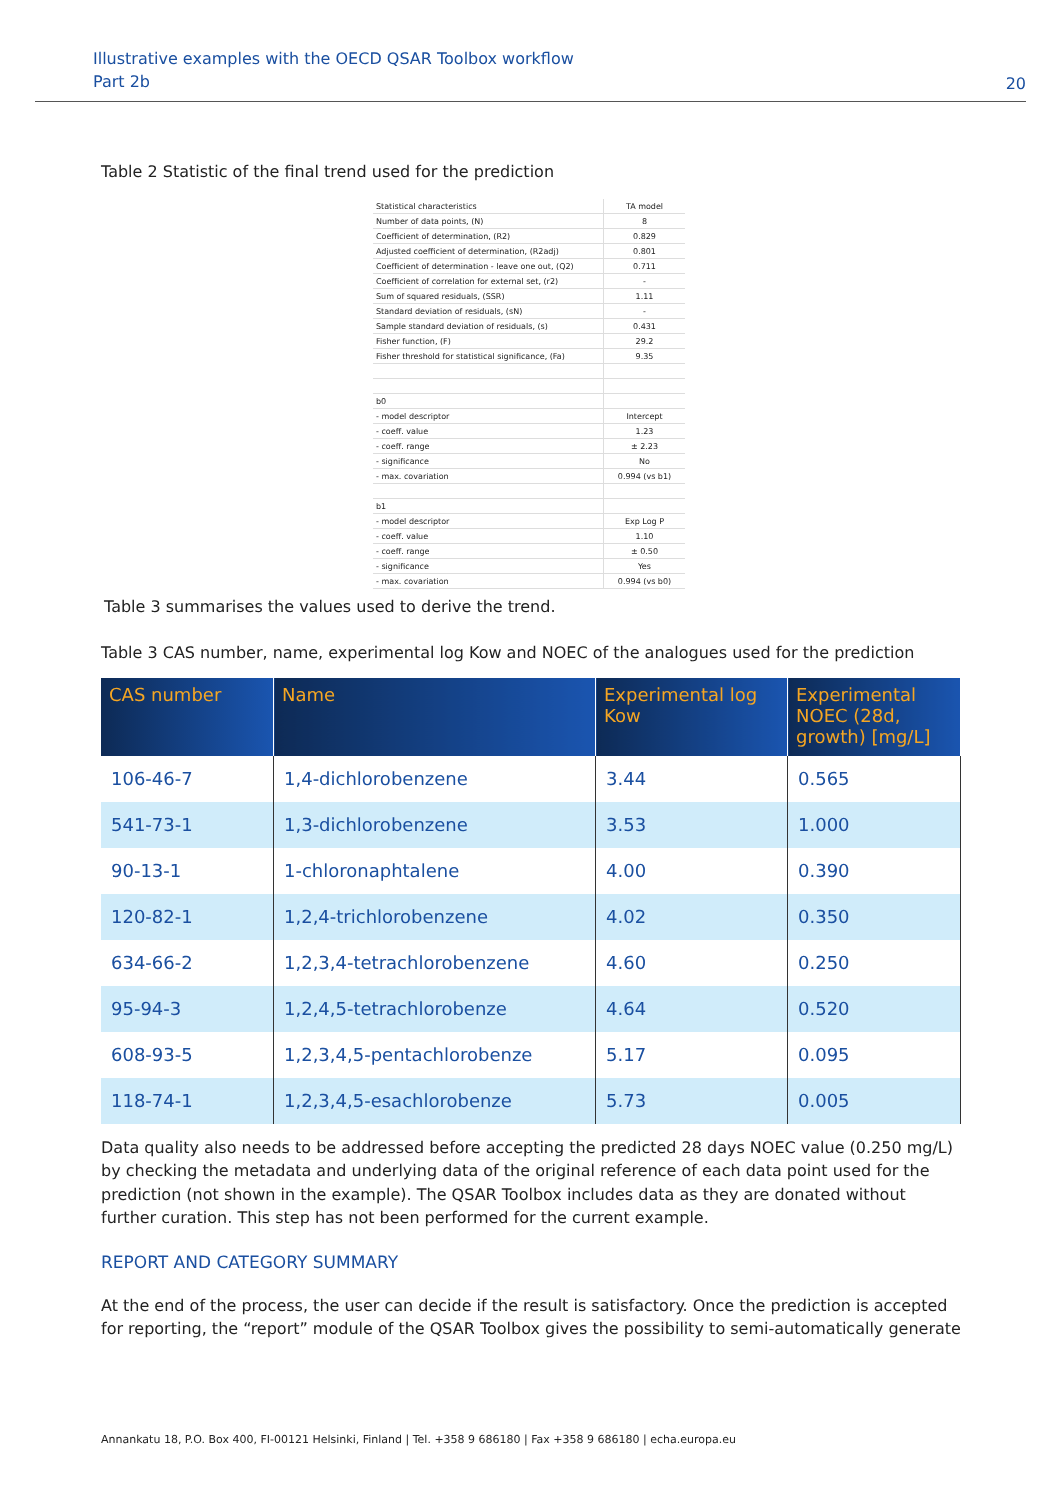Illustrative examples with the OECD QSAR Toolbox workflow
Part 2b
20
Table 2 Statistic of the final trend used for the prediction
| Statistical characteristics | TA model |
| Number of data points, (N) | 8 |
| Coefficient of determination, (R2) | 0.829 |
| Adjusted coefficient of determination, (R2adj) | 0.801 |
| Coefficient of determination - leave one out, (Q2) | 0.711 |
| Coefficient of correlation for external set, (r2) | - |
| Sum of squared residuals, (SSR) | 1.11 |
| Standard deviation of residuals, (sN) | - |
| Sample standard deviation of residuals, (s) | 0.431 |
| Fisher function, (F) | 29.2 |
| Fisher threshold for statistical significance, (Fa) | 9.35 |
| b0 | |
| - model descriptor | Intercept |
| - coeff. value | 1.23 |
| - coeff. range | ± 2.23 |
| - significance | No |
| - max. covariation | 0.994 (vs b1) |
| b1 | |
| - model descriptor | Exp Log P |
| - coeff. value | 1.10 |
| - coeff. range | ± 0.50 |
| - significance | Yes |
| - max. covariation | 0.994 (vs b0) |
Table 3 summarises the values used to derive the trend.
Table 3 CAS number, name, experimental log Kow and NOEC of the analogues used for the prediction
| CAS number | Name | Experimental log Kow | Experimental NOEC (28d, growth) [mg/L] |
| --- | --- | --- | --- |
| 106-46-7 | 1,4-dichlorobenzene | 3.44 | 0.565 |
| 541-73-1 | 1,3-dichlorobenzene | 3.53 | 1.000 |
| 90-13-1 | 1-chloronaphtalene | 4.00 | 0.390 |
| 120-82-1 | 1,2,4-trichlorobenzene | 4.02 | 0.350 |
| 634-66-2 | 1,2,3,4-tetrachlorobenzene | 4.60 | 0.250 |
| 95-94-3 | 1,2,4,5-tetrachlorobenze | 4.64 | 0.520 |
| 608-93-5 | 1,2,3,4,5-pentachlorobenze | 5.17 | 0.095 |
| 118-74-1 | 1,2,3,4,5-esachlorobenze | 5.73 | 0.005 |
Data quality also needs to be addressed before accepting the predicted 28 days NOEC value (0.250 mg/L) by checking the metadata and underlying data of the original reference of each data point used for the prediction (not shown in the example). The QSAR Toolbox includes data as they are donated without further curation. This step has not been performed for the current example.
REPORT AND CATEGORY SUMMARY
At the end of the process, the user can decide if the result is satisfactory. Once the prediction is accepted for reporting, the “report” module of the QSAR Toolbox gives the possibility to semi-automatically generate
Annankatu 18, P.O. Box 400, FI-00121 Helsinki, Finland | Tel. +358 9 686180 | Fax +358 9 686180 | echa.europa.eu